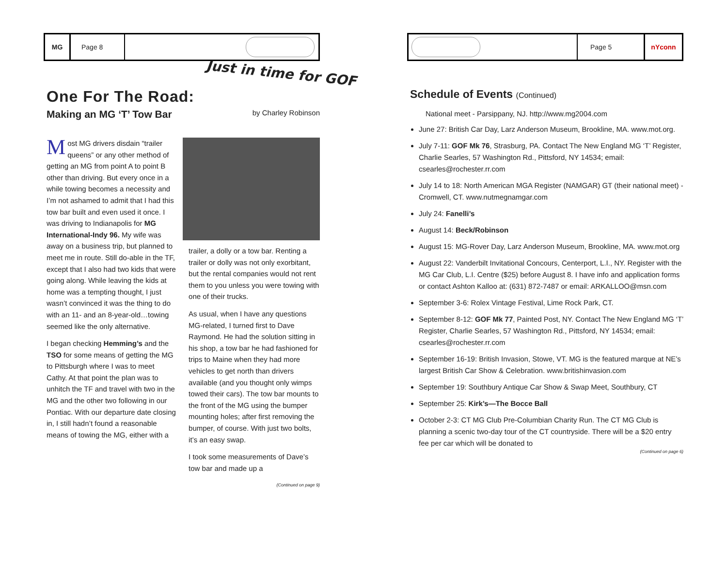Just in time for GOF
MG Page 8
One For The Road:
Making an MG ‘T’ Tow Bar by Charley Robinson
Most MG drivers disdain “trailer queens” or any other method of getting an MG from point A to point B other than driving. But every once in a while towing becomes a necessity and I’m not ashamed to admit that I had this tow bar built and even used it once. I was driving to Indianapolis for MG International-Indy 96. My wife was away on a business trip, but planned to meet me in route. Still do-able in the TF, except that I also had two kids that were going along. While leaving the kids at home was a tempting thought, I just wasn’t convinced it was the thing to do with an 11- and an 8-year-old…towing seemed like the only alternative.
I began checking Hemming’s and the TSO for some means of getting the MG to Pittsburgh where I was to meet Cathy. At that point the plan was to unhitch the TF and travel with two in the MG and the other two following in our Pontiac. With our departure date closing in, I still hadn’t found a reasonable means of towing the MG, either with a
trailer, a dolly or a tow bar. Renting a trailer or dolly was not only exorbitant, but the rental companies would not rent them to you unless you were towing with one of their trucks.
As usual, when I have any questions MG-related, I turned first to Dave Raymond. He had the solution sitting in his shop, a tow bar he had fashioned for trips to Maine when they had more vehicles to get north than drivers available (and you thought only wimps towed their cars). The tow bar mounts to the front of the MG using the bumper mounting holes; after first removing the bumper, of course. With just two bolts, it’s an easy swap.
I took some measurements of Dave’s tow bar and made up a
(Continued on page 9)
Page 5 nYconn
Schedule of Events (Continued)
National meet - Parsippany, NJ. http://www.mg2004.com
June 27: British Car Day, Larz Anderson Museum, Brookline, MA. www.mot.org.
July 7-11: GOF Mk 76, Strasburg, PA. Contact The New England MG ‘T’ Register, Charlie Searles, 57 Washington Rd., Pittsford, NY 14534; email: csearles@rochester.rr.com
July 14 to 18: North American MGA Register (NAMGAR) GT (their national meet) - Cromwell, CT. www.nutmegnamgar.com
July 24: Fanelli’s
August 14: Beck/Robinson
August 15: MG-Rover Day, Larz Anderson Museum, Brookline, MA. www.mot.org
August 22: Vanderbilt Invitational Concours, Centerport, L.I., NY. Register with the MG Car Club, L.I. Centre ($25) before August 8. I have info and application forms or contact Ashton Kalloo at: (631) 872-7487 or email: ARKALLOO@msn.com
September 3-6: Rolex Vintage Festival, Lime Rock Park, CT.
September 8-12: GOF Mk 77, Painted Post, NY. Contact The New England MG ‘T’ Register, Charlie Searles, 57 Washington Rd., Pittsford, NY 14534; email: csearles@rochester.rr.com
September 16-19: British Invasion, Stowe, VT. MG is the featured marque at NE’s largest British Car Show & Celebration. www.britishinvasion.com
September 19: Southbury Antique Car Show & Swap Meet, Southbury, CT
September 25: Kirk’s—The Bocce Ball
October 2-3: CT MG Club Pre-Columbian Charity Run. The CT MG Club is planning a scenic two-day tour of the CT countryside. There will be a $20 entry fee per car which will be donated to
(Continued on page 6)